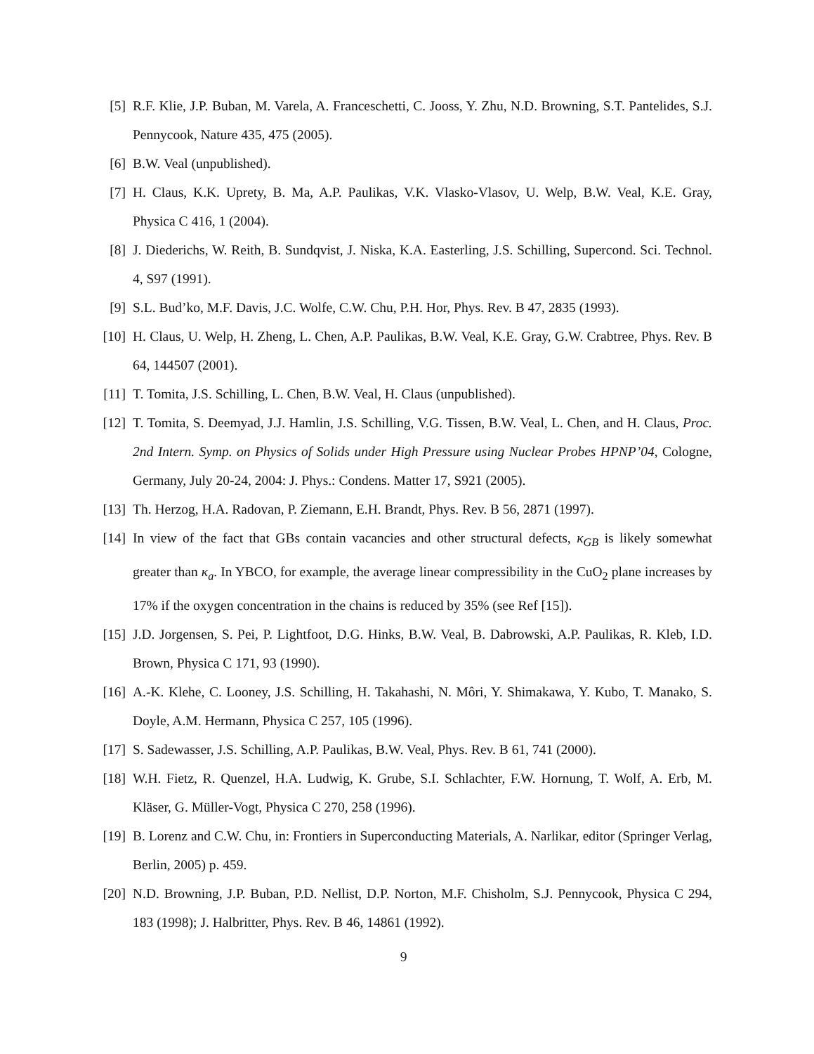[5] R.F. Klie, J.P. Buban, M. Varela, A. Franceschetti, C. Jooss, Y. Zhu, N.D. Browning, S.T. Pantelides, S.J. Pennycook, Nature 435, 475 (2005).
[6] B.W. Veal (unpublished).
[7] H. Claus, K.K. Uprety, B. Ma, A.P. Paulikas, V.K. Vlasko-Vlasov, U. Welp, B.W. Veal, K.E. Gray, Physica C 416, 1 (2004).
[8] J. Diederichs, W. Reith, B. Sundqvist, J. Niska, K.A. Easterling, J.S. Schilling, Supercond. Sci. Technol. 4, S97 (1991).
[9] S.L. Bud’ko, M.F. Davis, J.C. Wolfe, C.W. Chu, P.H. Hor, Phys. Rev. B 47, 2835 (1993).
[10]
H. Claus, U. Welp, H. Zheng, L. Chen, A.P. Paulikas, B.W. Veal, K.E. Gray, G.W. Crabtree, Phys. Rev. B 64, 144507 (2001).
[11]
T. Tomita, J.S. Schilling, L. Chen, B.W. Veal, H. Claus (unpublished).
[12]
T. Tomita, S. Deemyad, J.J. Hamlin, J.S. Schilling, V.G. Tissen, B.W. Veal, L. Chen, and H. Claus, Proc. 2nd Intern. Symp. on Physics of Solids under High Pressure using Nuclear Probes HPNP’04, Cologne, Germany, July 20-24, 2004: J. Phys.: Condens. Matter 17, S921 (2005).
[13]
Th. Herzog, H.A. Radovan, P. Ziemann, E.H. Brandt, Phys. Rev. B 56, 2871 (1997).
[14]
In view of the fact that GBs contain vacancies and other structural defects, κ<sub>GB</sub> is likely somewhat greater than κ<sub>a</sub>. In YBCO, for example, the average linear compressibility in the CuO<sub>2</sub> plane increases by 17% if the oxygen concentration in the chains is reduced by 35% (see Ref [15]).
[15]
J.D. Jorgensen, S. Pei, P. Lightfoot, D.G. Hinks, B.W. Veal, B. Dabrowski, A.P. Paulikas, R. Kleb, I.D. Brown, Physica C 171, 93 (1990).
[16]
A.-K. Klehe, C. Looney, J.S. Schilling, H. Takahashi, N. Môri, Y. Shimakawa, Y. Kubo, T. Manako, S. Doyle, A.M. Hermann, Physica C 257, 105 (1996).
[17]
S. Sadewasser, J.S. Schilling, A.P. Paulikas, B.W. Veal, Phys. Rev. B 61, 741 (2000).
[18]
W.H. Fietz, R. Quenzel, H.A. Ludwig, K. Grube, S.I. Schlachter, F.W. Hornung, T. Wolf, A. Erb, M. Kläser, G. Müller-Vogt, Physica C 270, 258 (1996).
[19]
B. Lorenz and C.W. Chu, in: Frontiers in Superconducting Materials, A. Narlikar, editor (Springer Verlag, Berlin, 2005) p. 459.
[20]
N.D. Browning, J.P. Buban, P.D. Nellist, D.P. Norton, M.F. Chisholm, S.J. Pennycook, Physica C 294, 183 (1998); J. Halbritter, Phys. Rev. B 46, 14861 (1992).
9